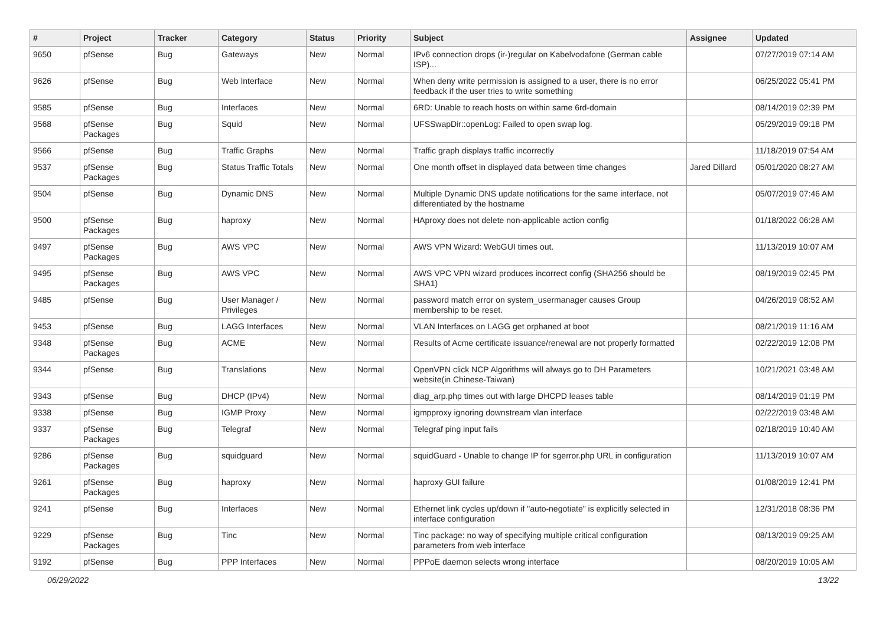| # | Project | Tracker | Category | Status | Priority | Subject | Assignee | Updated |
| --- | --- | --- | --- | --- | --- | --- | --- | --- |
| 9650 | pfSense | Bug | Gateways | New | Normal | IPv6 connection drops (ir-)regular on Kabelvodafone (German cable ISP)... | | 07/27/2019 07:14 AM |
| 9626 | pfSense | Bug | Web Interface | New | Normal | When deny write permission is assigned to a user, there is no error feedback if the user tries to write something | | 06/25/2022 05:41 PM |
| 9585 | pfSense | Bug | Interfaces | New | Normal | 6RD: Unable to reach hosts on within same 6rd-domain | | 08/14/2019 02:39 PM |
| 9568 | pfSense Packages | Bug | Squid | New | Normal | UFSSwapDir::openLog: Failed to open swap log. | | 05/29/2019 09:18 PM |
| 9566 | pfSense | Bug | Traffic Graphs | New | Normal | Traffic graph displays traffic incorrectly | | 11/18/2019 07:54 AM |
| 9537 | pfSense Packages | Bug | Status Traffic Totals | New | Normal | One month offset in displayed data between time changes | Jared Dillard | 05/01/2020 08:27 AM |
| 9504 | pfSense | Bug | Dynamic DNS | New | Normal | Multiple Dynamic DNS update notifications for the same interface, not differentiated by the hostname | | 05/07/2019 07:46 AM |
| 9500 | pfSense Packages | Bug | haproxy | New | Normal | HAproxy does not delete non-applicable action config | | 01/18/2022 06:28 AM |
| 9497 | pfSense Packages | Bug | AWS VPC | New | Normal | AWS VPN Wizard: WebGUI times out. | | 11/13/2019 10:07 AM |
| 9495 | pfSense Packages | Bug | AWS VPC | New | Normal | AWS VPC VPN wizard produces incorrect config (SHA256 should be SHA1) | | 08/19/2019 02:45 PM |
| 9485 | pfSense | Bug | User Manager / Privileges | New | Normal | password match error on system_usermanager causes Group membership to be reset. | | 04/26/2019 08:52 AM |
| 9453 | pfSense | Bug | LAGG Interfaces | New | Normal | VLAN Interfaces on LAGG get orphaned at boot | | 08/21/2019 11:16 AM |
| 9348 | pfSense Packages | Bug | ACME | New | Normal | Results of Acme certificate issuance/renewal are not properly formatted | | 02/22/2019 12:08 PM |
| 9344 | pfSense | Bug | Translations | New | Normal | OpenVPN click NCP Algorithms will always go to DH Parameters website(in Chinese-Taiwan) | | 10/21/2021 03:48 AM |
| 9343 | pfSense | Bug | DHCP (IPv4) | New | Normal | diag_arp.php times out with large DHCPD leases table | | 08/14/2019 01:19 PM |
| 9338 | pfSense | Bug | IGMP Proxy | New | Normal | igmpproxy ignoring downstream vlan interface | | 02/22/2019 03:48 AM |
| 9337 | pfSense Packages | Bug | Telegraf | New | Normal | Telegraf ping input fails | | 02/18/2019 10:40 AM |
| 9286 | pfSense Packages | Bug | squidguard | New | Normal | squidGuard - Unable to change IP for sgerror.php URL in configuration | | 11/13/2019 10:07 AM |
| 9261 | pfSense Packages | Bug | haproxy | New | Normal | haproxy GUI failure | | 01/08/2019 12:41 PM |
| 9241 | pfSense | Bug | Interfaces | New | Normal | Ethernet link cycles up/down if "auto-negotiate" is explicitly selected in interface configuration | | 12/31/2018 08:36 PM |
| 9229 | pfSense Packages | Bug | Tinc | New | Normal | Tinc package: no way of specifying multiple critical configuration parameters from web interface | | 08/13/2019 09:25 AM |
| 9192 | pfSense | Bug | PPP Interfaces | New | Normal | PPPoE daemon selects wrong interface | | 08/20/2019 10:05 AM |
06/29/2022 13/22